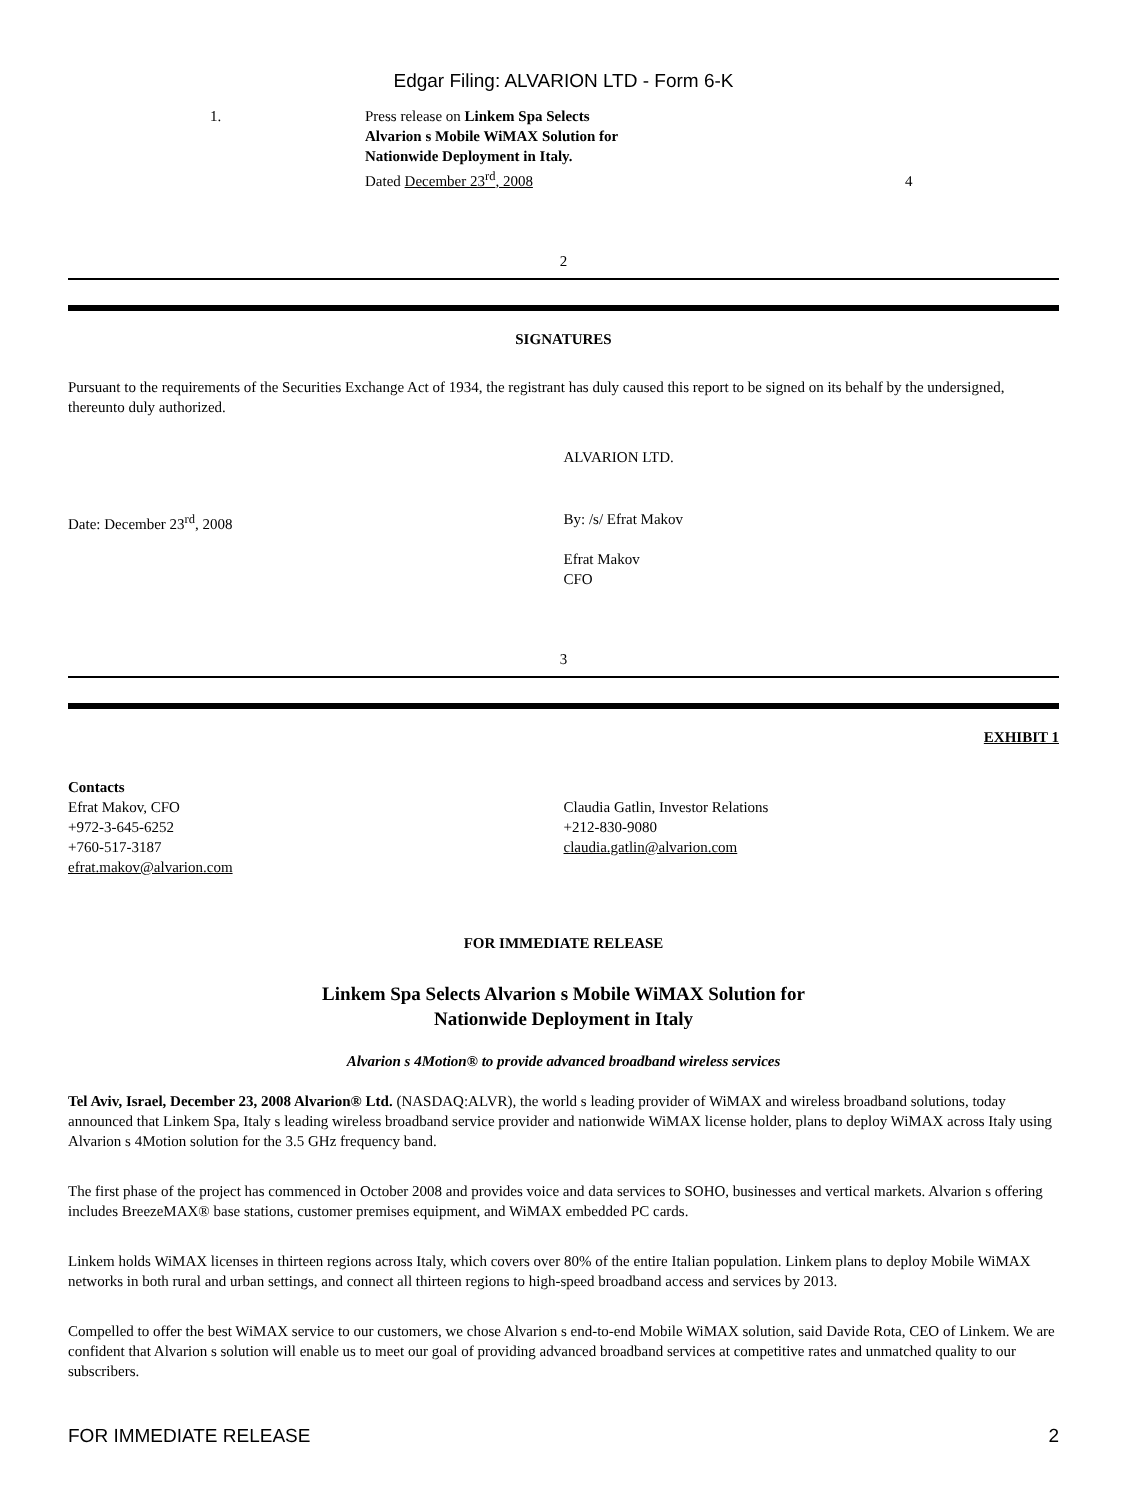Edgar Filing: ALVARION LTD - Form 6-K
1. Press release on Linkem Spa Selects
Alvarion s Mobile WiMAX Solution for
Nationwide Deployment in Italy.
Dated December 23<sup>rd</sup>, 2008
4
2
SIGNATURES
Pursuant to the requirements of the Securities Exchange Act of 1934, the registrant has duly caused this report to be signed on its behalf by the undersigned, thereunto duly authorized.
ALVARION LTD.
Date: December 23<sup>rd</sup>, 2008 By: /s/ Efrat Makov
Efrat Makov
CFO
3
EXHIBIT 1
Contacts
Efrat Makov, CFO
+972-3-645-6252
+760-517-3187
efrat.makov@alvarion.com
Claudia Gatlin, Investor Relations
+212-830-9080
claudia.gatlin@alvarion.com
FOR IMMEDIATE RELEASE
Linkem Spa Selects Alvarion s Mobile WiMAX Solution for
Nationwide Deployment in Italy
Alvarion s 4Motion® to provide advanced broadband wireless services
Tel Aviv, Israel, December 23, 2008 Alvarion® Ltd. (NASDAQ:ALVR), the world s leading provider of WiMAX and wireless broadband solutions, today announced that Linkem Spa, Italy s leading wireless broadband service provider and nationwide WiMAX license holder, plans to deploy WiMAX across Italy using Alvarion s 4Motion solution for the 3.5 GHz frequency band.
The first phase of the project has commenced in October 2008 and provides voice and data services to SOHO, businesses and vertical markets. Alvarion s offering includes BreezeMAX® base stations, customer premises equipment, and WiMAX embedded PC cards.
Linkem holds WiMAX licenses in thirteen regions across Italy, which covers over 80% of the entire Italian population. Linkem plans to deploy Mobile WiMAX networks in both rural and urban settings, and connect all thirteen regions to high-speed broadband access and services by 2013.
Compelled to offer the best WiMAX service to our customers, we chose Alvarion s end-to-end Mobile WiMAX solution, said Davide Rota, CEO of Linkem. We are confident that Alvarion s solution will enable us to meet our goal of providing advanced broadband services at competitive rates and unmatched quality to our subscribers.
FOR IMMEDIATE RELEASE 2